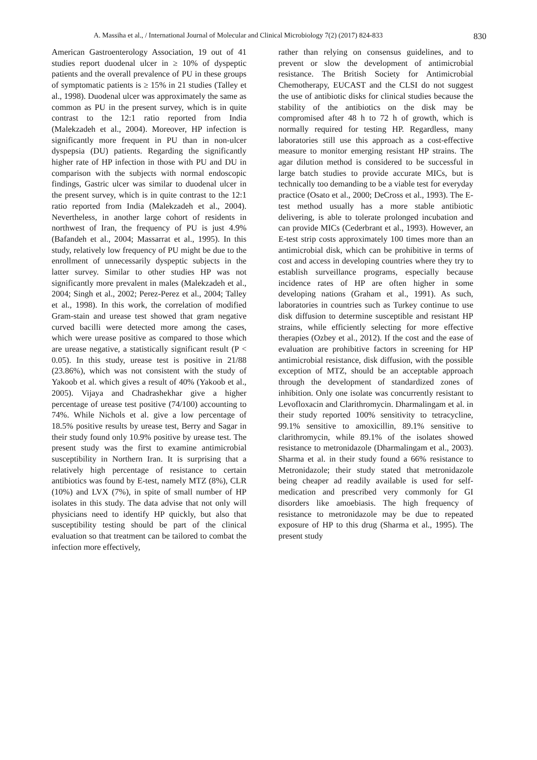A. Massiha et al., / International Journal of Molecular and Clinical Microbiology 7(2) (2017) 824-833 830
American Gastroenterology Association, 19 out of 41 studies report duodenal ulcer in ≥ 10% of dyspeptic patients and the overall prevalence of PU in these groups of symptomatic patients is ≥ 15% in 21 studies (Talley et al., 1998). Duodenal ulcer was approximately the same as common as PU in the present survey, which is in quite contrast to the 12:1 ratio reported from India (Malekzadeh et al., 2004). Moreover, HP infection is significantly more frequent in PU than in non-ulcer dyspepsia (DU) patients. Regarding the significantly higher rate of HP infection in those with PU and DU in comparison with the subjects with normal endoscopic findings, Gastric ulcer was similar to duodenal ulcer in the present survey, which is in quite contrast to the 12:1 ratio reported from India (Malekzadeh et al., 2004). Nevertheless, in another large cohort of residents in northwest of Iran, the frequency of PU is just 4.9% (Bafandeh et al., 2004; Massarrat et al., 1995). In this study, relatively low frequency of PU might be due to the enrollment of unnecessarily dyspeptic subjects in the latter survey. Similar to other studies HP was not significantly more prevalent in males (Malekzadeh et al., 2004; Singh et al., 2002; Perez-Perez et al., 2004; Talley et al., 1998). In this work, the correlation of modified Gram-stain and urease test showed that gram negative curved bacilli were detected more among the cases, which were urease positive as compared to those which are urease negative, a statistically significant result (P < 0.05). In this study, urease test is positive in 21/88 (23.86%), which was not consistent with the study of Yakoob et al. which gives a result of 40% (Yakoob et al., 2005). Vijaya and Chadrashekhar give a higher percentage of urease test positive (74/100) accounting to 74%. While Nichols et al. give a low percentage of 18.5% positive results by urease test, Berry and Sagar in their study found only 10.9% positive by urease test. The present study was the first to examine antimicrobial susceptibility in Northern Iran. It is surprising that a relatively high percentage of resistance to certain antibiotics was found by E-test, namely MTZ (8%), CLR (10%) and LVX (7%), in spite of small number of HP isolates in this study. The data advise that not only will physicians need to identify HP quickly, but also that susceptibility testing should be part of the clinical evaluation so that treatment can be tailored to combat the infection more effectively,
rather than relying on consensus guidelines, and to prevent or slow the development of antimicrobial resistance. The British Society for Antimicrobial Chemotherapy, EUCAST and the CLSI do not suggest the use of antibiotic disks for clinical studies because the stability of the antibiotics on the disk may be compromised after 48 h to 72 h of growth, which is normally required for testing HP. Regardless, many laboratories still use this approach as a cost-effective measure to monitor emerging resistant HP strains. The agar dilution method is considered to be successful in large batch studies to provide accurate MICs, but is technically too demanding to be a viable test for everyday practice (Osato et al., 2000; DeCross et al., 1993). The E-test method usually has a more stable antibiotic delivering, is able to tolerate prolonged incubation and can provide MICs (Cederbrant et al., 1993). However, an E-test strip costs approximately 100 times more than an antimicrobial disk, which can be prohibitive in terms of cost and access in developing countries where they try to establish surveillance programs, especially because incidence rates of HP are often higher in some developing nations (Graham et al., 1991). As such, laboratories in countries such as Turkey continue to use disk diffusion to determine susceptible and resistant HP strains, while efficiently selecting for more effective therapies (Ozbey et al., 2012). If the cost and the ease of evaluation are prohibitive factors in screening for HP antimicrobial resistance, disk diffusion, with the possible exception of MTZ, should be an acceptable approach through the development of standardized zones of inhibition. Only one isolate was concurrently resistant to Levofloxacin and Clarithromycin. Dharmalingam et al. in their study reported 100% sensitivity to tetracycline, 99.1% sensitive to amoxicillin, 89.1% sensitive to clarithromycin, while 89.1% of the isolates showed resistance to metronidazole (Dharmalingam et al., 2003). Sharma et al. in their study found a 66% resistance to Metronidazole; their study stated that metronidazole being cheaper ad readily available is used for self-medication and prescribed very commonly for GI disorders like amoebiasis. The high frequency of resistance to metronidazole may be due to repeated exposure of HP to this drug (Sharma et al., 1995). The present study